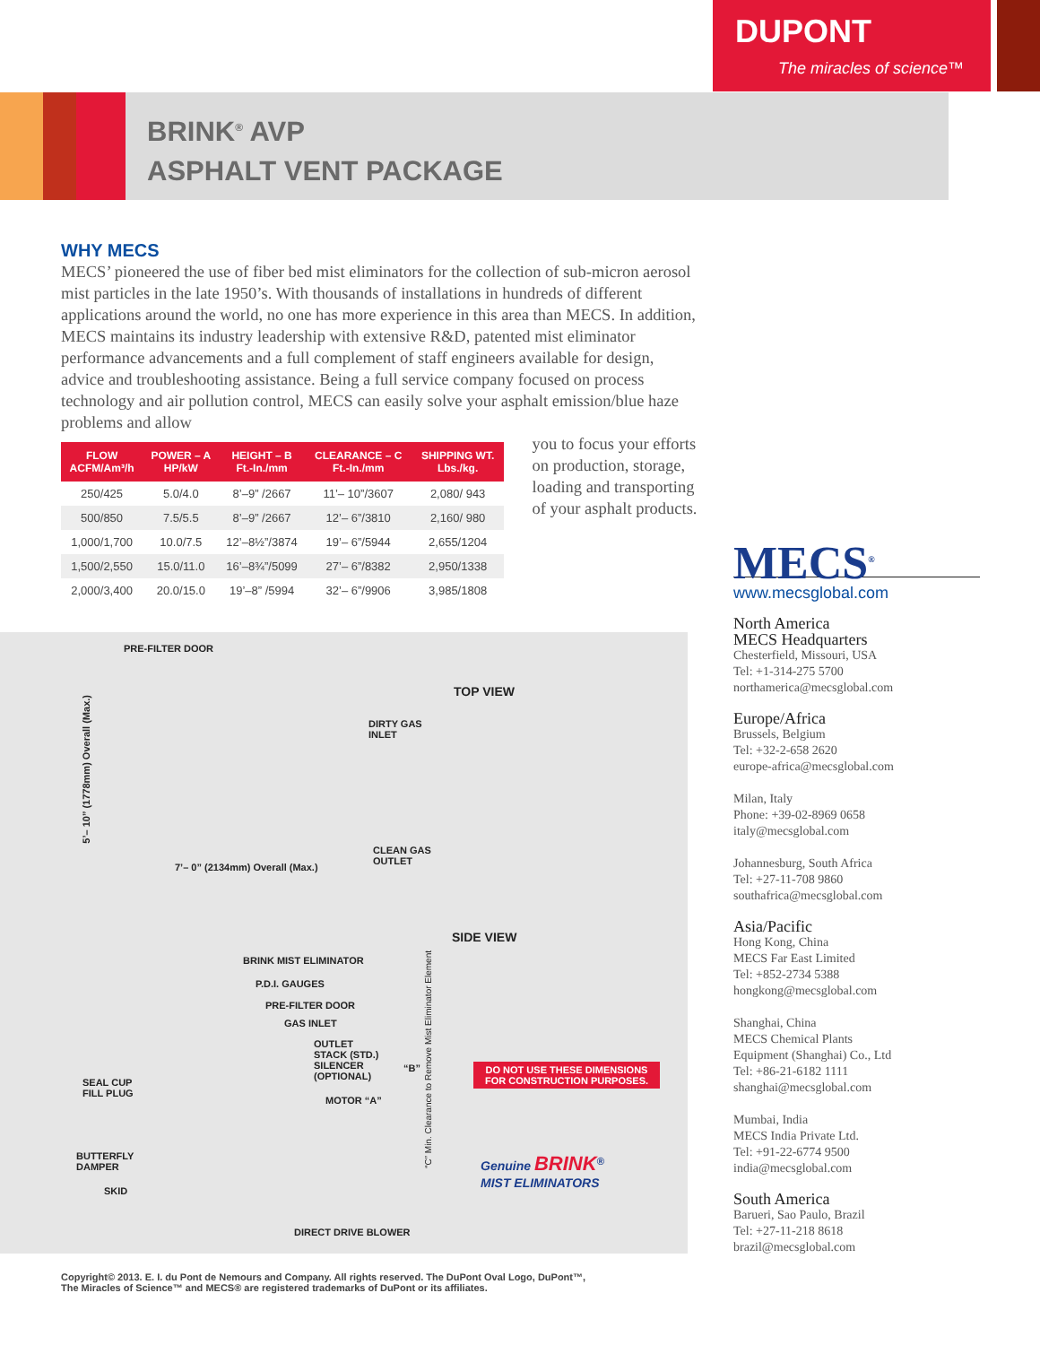DUPONT
The miracles of science™
BRINK<sup>®</sup> AVP
ASPHALT VENT PACKAGE
WHY MECS
MECS’ pioneered the use of fiber bed mist eliminators for the collection of sub-micron aerosol mist particles in the late 1950’s. With thousands of installations in hundreds of different applications around the world, no one has more experience in this area than MECS. In addition, MECS maintains its industry leadership with extensive R&D, patented mist eliminator performance advancements and a full complement of staff engineers available for design, advice and troubleshooting assistance. Being a full service company focused on process technology and air pollution control, MECS can easily solve your asphalt emission/blue haze problems and allow
| FLOW ACFM/Am³/h | POWER – A HP/kW | HEIGHT – B Ft.-In./mm | CLEARANCE – C Ft.-In./mm | SHIPPING WT. Lbs./kg. |
| --- | --- | --- | --- | --- |
| 250/425 | 5.0/4.0 | 8’–9” /2667 | 11’– 10”/3607 | 2,080/ 943 |
| 500/850 | 7.5/5.5 | 8’–9” /2667 | 12’– 6”/3810 | 2,160/ 980 |
| 1,000/1,700 | 10.0/7.5 | 12’–8½”/3874 | 19’– 6”/5944 | 2,655/1204 |
| 1,500/2,550 | 15.0/11.0 | 16’–8¾”/5099 | 27’– 6”/8382 | 2,950/1338 |
| 2,000/3,400 | 20.0/15.0 | 19’–8” /5994 | 32’– 6”/9906 | 3,985/1808 |
you to focus your efforts on production, storage, loading and transporting of your asphalt products.
PRE-FILTER DOOR
TOP VIEW
DIRTY GAS
INLET
CLEAN GAS
OUTLET
7’– 0” (2134mm) Overall (Max.)
5’– 10” (1778mm) Overall (Max.)
SIDE VIEW
BRINK MIST ELIMINATOR
P.D.I. GAUGES
PRE-FILTER DOOR
GAS INLET
OUTLET
STACK (STD.)
SILENCER
(OPTIONAL)
MOTOR “A”
SEAL CUP
FILL PLUG
BUTTERFLY
DAMPER
SKID
DIRECT DRIVE BLOWER
“B”
“C” Min. Clearance to Remove Mist Eliminator Element
DO NOT USE THESE DIMENSIONS
FOR CONSTRUCTION PURPOSES.
Genuine BRINK<sup>®</sup>
MIST ELIMINATORS
MECS<sup>®</sup>
www.mecsglobal.com
North America
MECS Headquarters
Chesterfield, Missouri, USA
Tel: +1-314-275 5700
northamerica@mecsglobal.com
Europe/Africa
Brussels, Belgium
Tel: +32-2-658 2620
europe-africa@mecsglobal.com
Milan, Italy
Phone: +39-02-8969 0658
italy@mecsglobal.com
Johannesburg, South Africa
Tel: +27-11-708 9860
southafrica@mecsglobal.com
Asia/Pacific
Hong Kong, China
MECS Far East Limited
Tel: +852-2734 5388
hongkong@mecsglobal.com
Shanghai, China
MECS Chemical Plants
Equipment (Shanghai) Co., Ltd
Tel: +86-21-6182 1111
shanghai@mecsglobal.com
Mumbai, India
MECS India Private Ltd.
Tel: +91-22-6774 9500
india@mecsglobal.com
South America
Barueri, Sao Paulo, Brazil
Tel: +27-11-218 8618
brazil@mecsglobal.com
Copyright© 2013. E. I. du Pont de Nemours and Company. All rights reserved. The DuPont Oval Logo, DuPont™,
The Miracles of Science™ and MECS® are registered trademarks of DuPont or its affiliates.